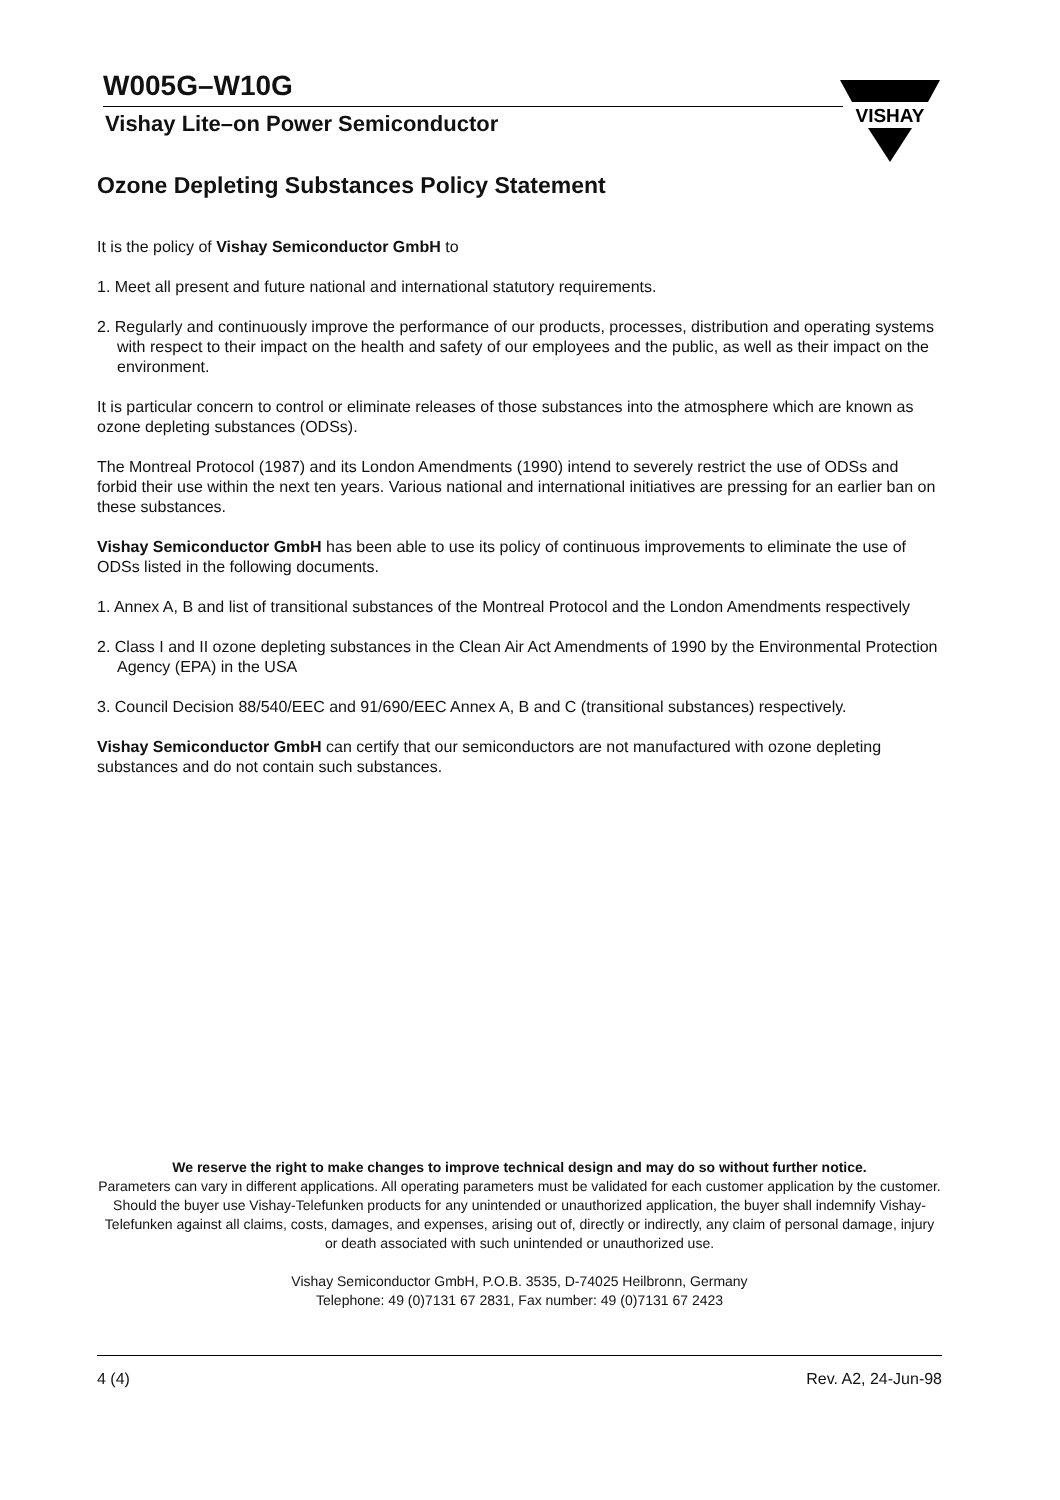W005G–W10G
Vishay Lite–on Power Semiconductor
VISHAY
Ozone Depleting Substances Policy Statement
It is the policy of Vishay Semiconductor GmbH to
1. Meet all present and future national and international statutory requirements.
2. Regularly and continuously improve the performance of our products, processes, distribution and operating systems with respect to their impact on the health and safety of our employees and the public, as well as their impact on the environment.
It is particular concern to control or eliminate releases of those substances into the atmosphere which are known as ozone depleting substances (ODSs).
The Montreal Protocol (1987) and its London Amendments (1990) intend to severely restrict the use of ODSs and forbid their use within the next ten years. Various national and international initiatives are pressing for an earlier ban on these substances.
Vishay Semiconductor GmbH has been able to use its policy of continuous improvements to eliminate the use of ODSs listed in the following documents.
1. Annex A, B and list of transitional substances of the Montreal Protocol and the London Amendments respectively
2. Class I and II ozone depleting substances in the Clean Air Act Amendments of 1990 by the Environmental Protection Agency (EPA) in the USA
3. Council Decision 88/540/EEC and 91/690/EEC Annex A, B and C (transitional substances) respectively.
Vishay Semiconductor GmbH can certify that our semiconductors are not manufactured with ozone depleting substances and do not contain such substances.
We reserve the right to make changes to improve technical design and may do so without further notice.
Parameters can vary in different applications. All operating parameters must be validated for each customer application by the customer. Should the buyer use Vishay-Telefunken products for any unintended or unauthorized application, the buyer shall indemnify Vishay-Telefunken against all claims, costs, damages, and expenses, arising out of, directly or indirectly, any claim of personal damage, injury or death associated with such unintended or unauthorized use.
Vishay Semiconductor GmbH, P.O.B. 3535, D-74025 Heilbronn, Germany
Telephone: 49 (0)7131 67 2831, Fax number: 49 (0)7131 67 2423
4 (4) Rev. A2, 24-Jun-98